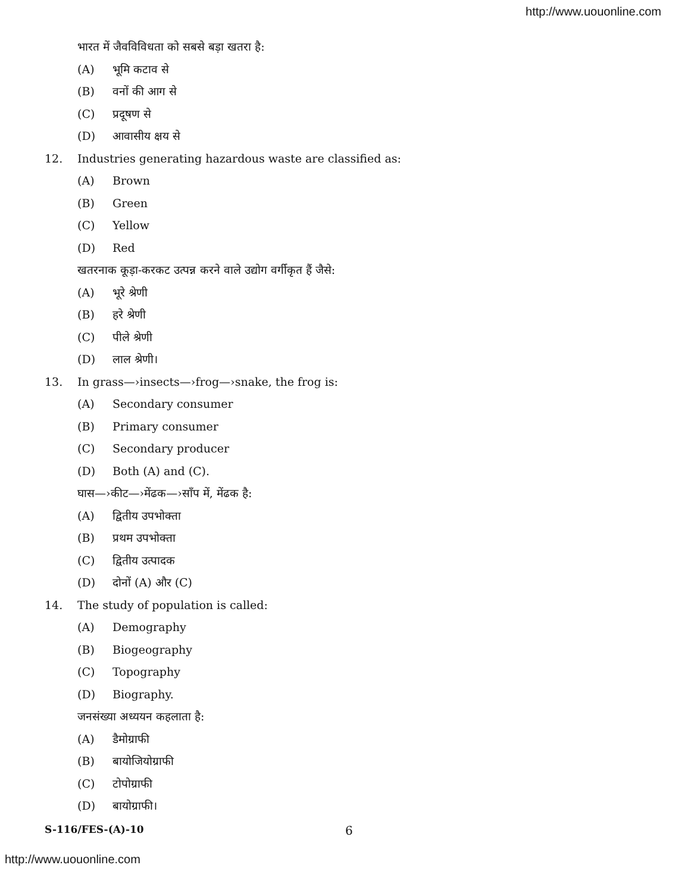http://www.uouonline.com
भारत में जैवविविधता को सबसे बड़ा खतरा है:
(A) भूमि कटाव से
(B) वनों की आग से
(C) प्रदूषण से
(D) आवासीय क्षय से
12.
Industries generating hazardous waste are classified as:
(A) Brown
(B) Green
(C) Yellow
(D) Red
खतरनाक कूड़ा-करकट उत्पन्न करने वाले उद्योग वर्गीकृत हैं जैसे:
(A) भूरे श्रेणी
(B) हरे श्रेणी
(C) पीले श्रेणी
(D) लाल श्रेणी।
13.
In grass—›insects—›frog—›snake, the frog is:
(A) Secondary consumer
(B) Primary consumer
(C) Secondary producer
(D) Both (A) and (C).
घास—›कीट—›मेंढक—›साँप में, मेंढक है:
(A) द्वितीय उपभोक्ता
(B) प्रथम उपभोक्ता
(C) द्वितीय उत्पादक
(D) दोनों (A) और (C)
14.
The study of population is called:
(A) Demography
(B) Biogeography
(C) Topography
(D) Biography.
जनसंख्या अध्ययन कहलाता है:
(A) डैमोग्राफी
(B) बायोजियोग्राफी
(C) टोपोग्राफी
(D) बायोग्राफी।
S-116/FES-(A)-10 6
http://www.uouonline.com